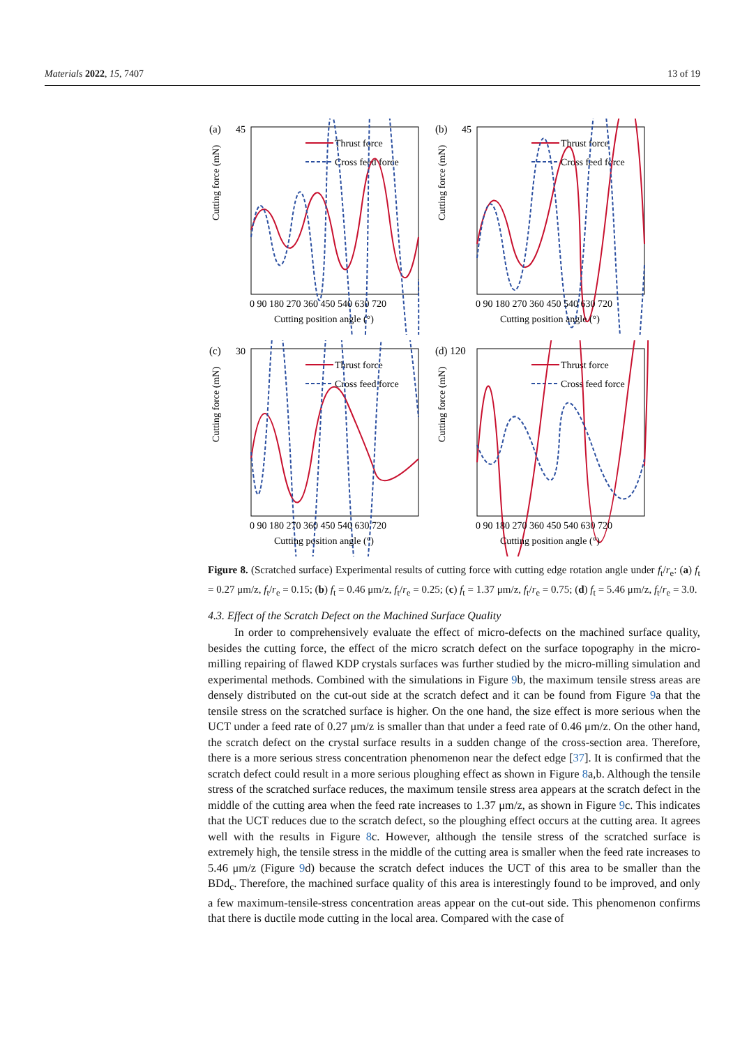Materials 2022, 15, 7407 13 of 19
(a)
45
Cutting force (mN)
Thrust force
Cross feed force
0 90 180 270 360 450 540 630 720
Cutting position angle (°)
(b)
45
Cutting force (mN)
Thrust force
Cross feed force
0 90 180 270 360 450 540 630 720
Cutting position angle (°)
(c)
30
Cutting force (mN)
Thrust force
Cross feed force
0 90 180 270 360 450 540 630 720
Cutting position angle (°)
(d) 120
Cutting force (mN)
Thrust force
Cross feed force
0 90 180 270 360 450 540 630 720
Cutting position angle (°)
Figure 8. (Scratched surface) Experimental results of cutting force with cutting edge rotation angle under f<sub>t</sub>/r<sub>e</sub>: (a) f<sub>t</sub> = 0.27 μm/z, f<sub>t</sub>/r<sub>e</sub> = 0.15; (b) f<sub>t</sub> = 0.46 μm/z, f<sub>t</sub>/r<sub>e</sub> = 0.25; (c) f<sub>t</sub> = 1.37 μm/z, f<sub>t</sub>/r<sub>e</sub> = 0.75; (d) f<sub>t</sub> = 5.46 μm/z, f<sub>t</sub>/r<sub>e</sub> = 3.0.
4.3. Effect of the Scratch Defect on the Machined Surface Quality
In order to comprehensively evaluate the effect of micro-defects on the machined surface quality, besides the cutting force, the effect of the micro scratch defect on the surface topography in the micro-milling repairing of flawed KDP crystals surfaces was further studied by the micro-milling simulation and experimental methods. Combined with the simulations in Figure 9b, the maximum tensile stress areas are densely distributed on the cut-out side at the scratch defect and it can be found from Figure 9a that the tensile stress on the scratched surface is higher. On the one hand, the size effect is more serious when the UCT under a feed rate of 0.27 μm/z is smaller than that under a feed rate of 0.46 μm/z. On the other hand, the scratch defect on the crystal surface results in a sudden change of the cross-section area. Therefore, there is a more serious stress concentration phenomenon near the defect edge [37]. It is confirmed that the scratch defect could result in a more serious ploughing effect as shown in Figure 8a,b. Although the tensile stress of the scratched surface reduces, the maximum tensile stress area appears at the scratch defect in the middle of the cutting area when the feed rate increases to 1.37 μm/z, as shown in Figure 9c. This indicates that the UCT reduces due to the scratch defect, so the ploughing effect occurs at the cutting area. It agrees well with the results in Figure 8c. However, although the tensile stress of the scratched surface is extremely high, the tensile stress in the middle of the cutting area is smaller when the feed rate increases to 5.46 μm/z (Figure 9d) because the scratch defect induces the UCT of this area to be smaller than the BDd<sub>c</sub>. Therefore, the machined surface quality of this area is interestingly found to be improved, and only a few maximum-tensile-stress concentration areas appear on the cut-out side. This phenomenon confirms that there is ductile mode cutting in the local area. Compared with the case of